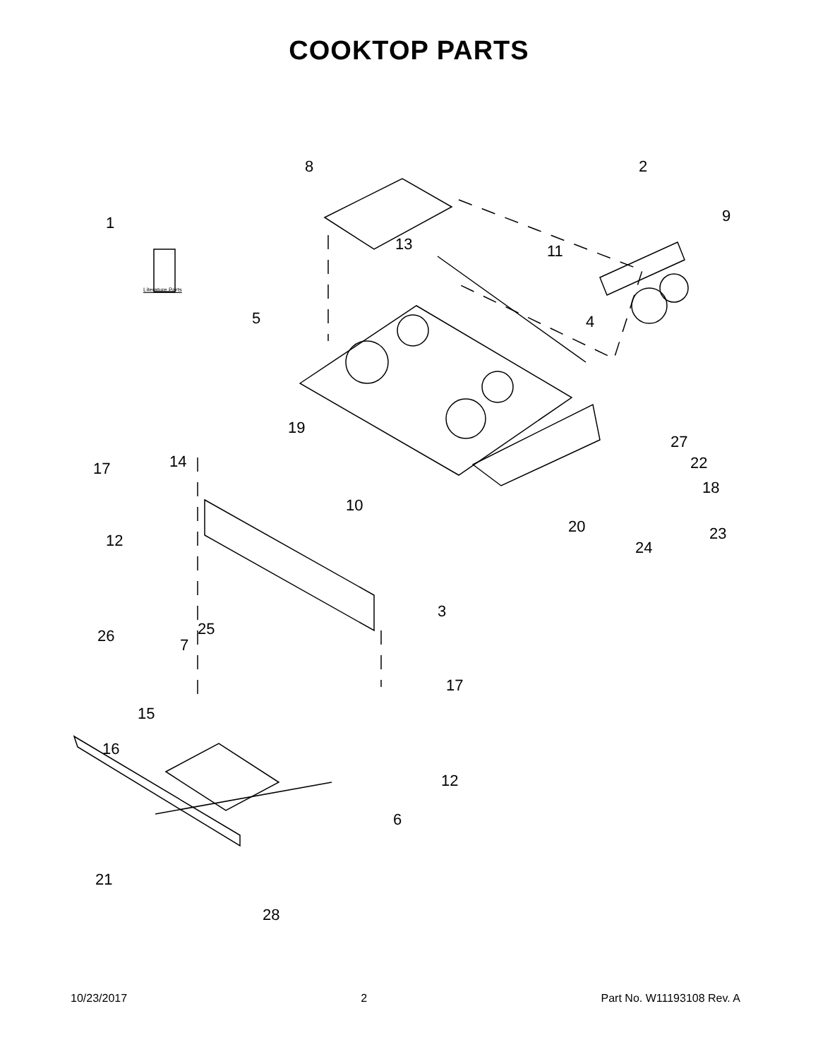COOKTOP PARTS
8 2
1
Literature Parts
9
13 11
5 4
19
27
22
17 14
10
18
20 23
12 24
3
25
26 7
17
15
16
12
6
21
28
10/23/2017 2 Part No. W11193108 Rev. A